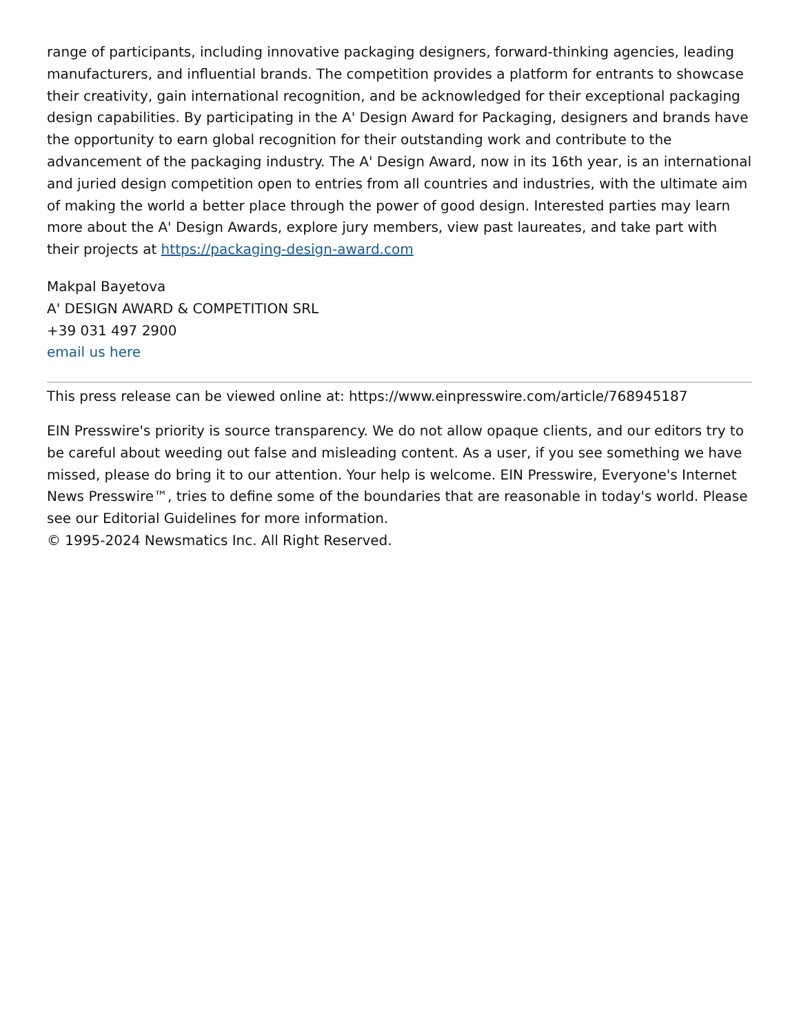range of participants, including innovative packaging designers, forward-thinking agencies, leading manufacturers, and influential brands. The competition provides a platform for entrants to showcase their creativity, gain international recognition, and be acknowledged for their exceptional packaging design capabilities. By participating in the A' Design Award for Packaging, designers and brands have the opportunity to earn global recognition for their outstanding work and contribute to the advancement of the packaging industry. The A' Design Award, now in its 16th year, is an international and juried design competition open to entries from all countries and industries, with the ultimate aim of making the world a better place through the power of good design. Interested parties may learn more about the A' Design Awards, explore jury members, view past laureates, and take part with their projects at https://packaging-design-award.com
Makpal Bayetova
A' DESIGN AWARD & COMPETITION SRL
+39 031 497 2900
email us here
This press release can be viewed online at: https://www.einpresswire.com/article/768945187
EIN Presswire's priority is source transparency. We do not allow opaque clients, and our editors try to be careful about weeding out false and misleading content. As a user, if you see something we have missed, please do bring it to our attention. Your help is welcome. EIN Presswire, Everyone's Internet News Presswire™, tries to define some of the boundaries that are reasonable in today's world. Please see our Editorial Guidelines for more information.
© 1995-2024 Newsmatics Inc. All Right Reserved.